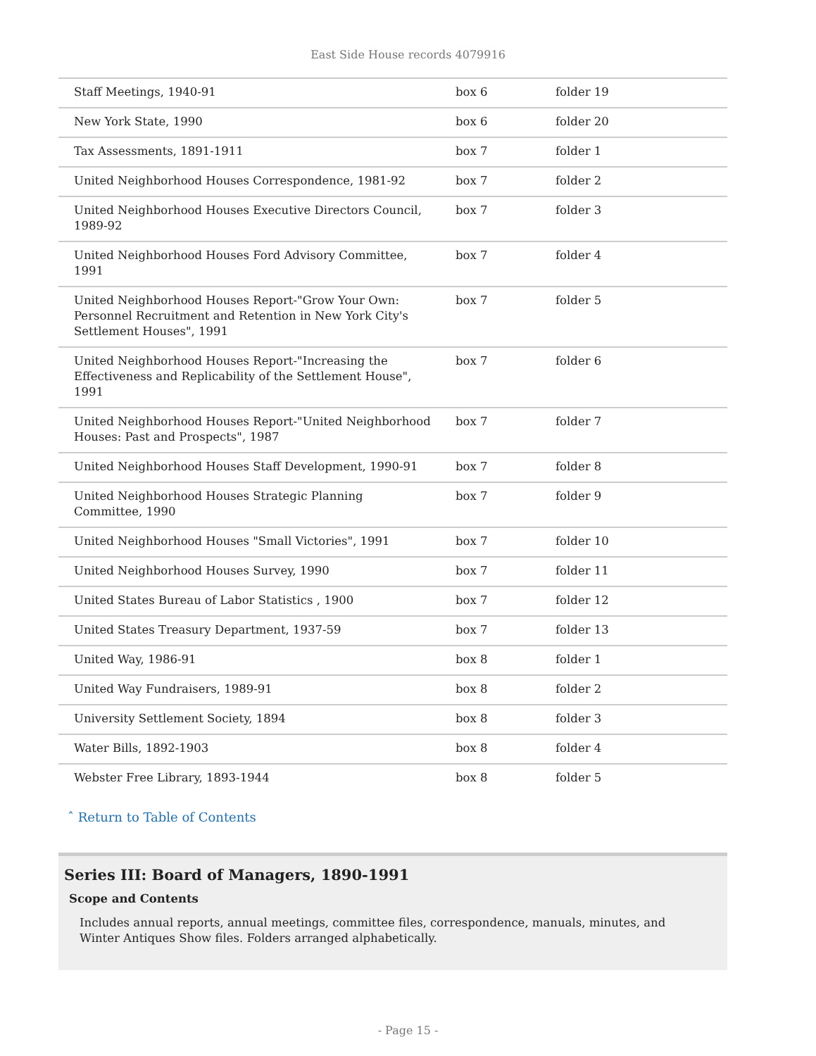East Side House records 4079916
| Staff Meetings, 1940-91 | box 6 | folder 19 |
| New York State, 1990 | box 6 | folder 20 |
| Tax Assessments, 1891-1911 | box 7 | folder 1 |
| United Neighborhood Houses Correspondence, 1981-92 | box 7 | folder 2 |
| United Neighborhood Houses Executive Directors Council, 1989-92 | box 7 | folder 3 |
| United Neighborhood Houses Ford Advisory Committee, 1991 | box 7 | folder 4 |
| United Neighborhood Houses Report-"Grow Your Own: Personnel Recruitment and Retention in New York City's Settlement Houses", 1991 | box 7 | folder 5 |
| United Neighborhood Houses Report-"Increasing the Effectiveness and Replicability of the Settlement House", 1991 | box 7 | folder 6 |
| United Neighborhood Houses Report-"United Neighborhood Houses: Past and Prospects", 1987 | box 7 | folder 7 |
| United Neighborhood Houses Staff Development, 1990-91 | box 7 | folder 8 |
| United Neighborhood Houses Strategic Planning Committee, 1990 | box 7 | folder 9 |
| United Neighborhood Houses "Small Victories", 1991 | box 7 | folder 10 |
| United Neighborhood Houses Survey, 1990 | box 7 | folder 11 |
| United States Bureau of Labor Statistics , 1900 | box 7 | folder 12 |
| United States Treasury Department, 1937-59 | box 7 | folder 13 |
| United Way, 1986-91 | box 8 | folder 1 |
| United Way Fundraisers, 1989-91 | box 8 | folder 2 |
| University Settlement Society, 1894 | box 8 | folder 3 |
| Water Bills, 1892-1903 | box 8 | folder 4 |
| Webster Free Library, 1893-1944 | box 8 | folder 5 |
ˆ Return to Table of Contents
Series III: Board of Managers, 1890-1991
Scope and Contents
Includes annual reports, annual meetings, committee files, correspondence, manuals, minutes, and Winter Antiques Show files. Folders arranged alphabetically.
- Page 15 -